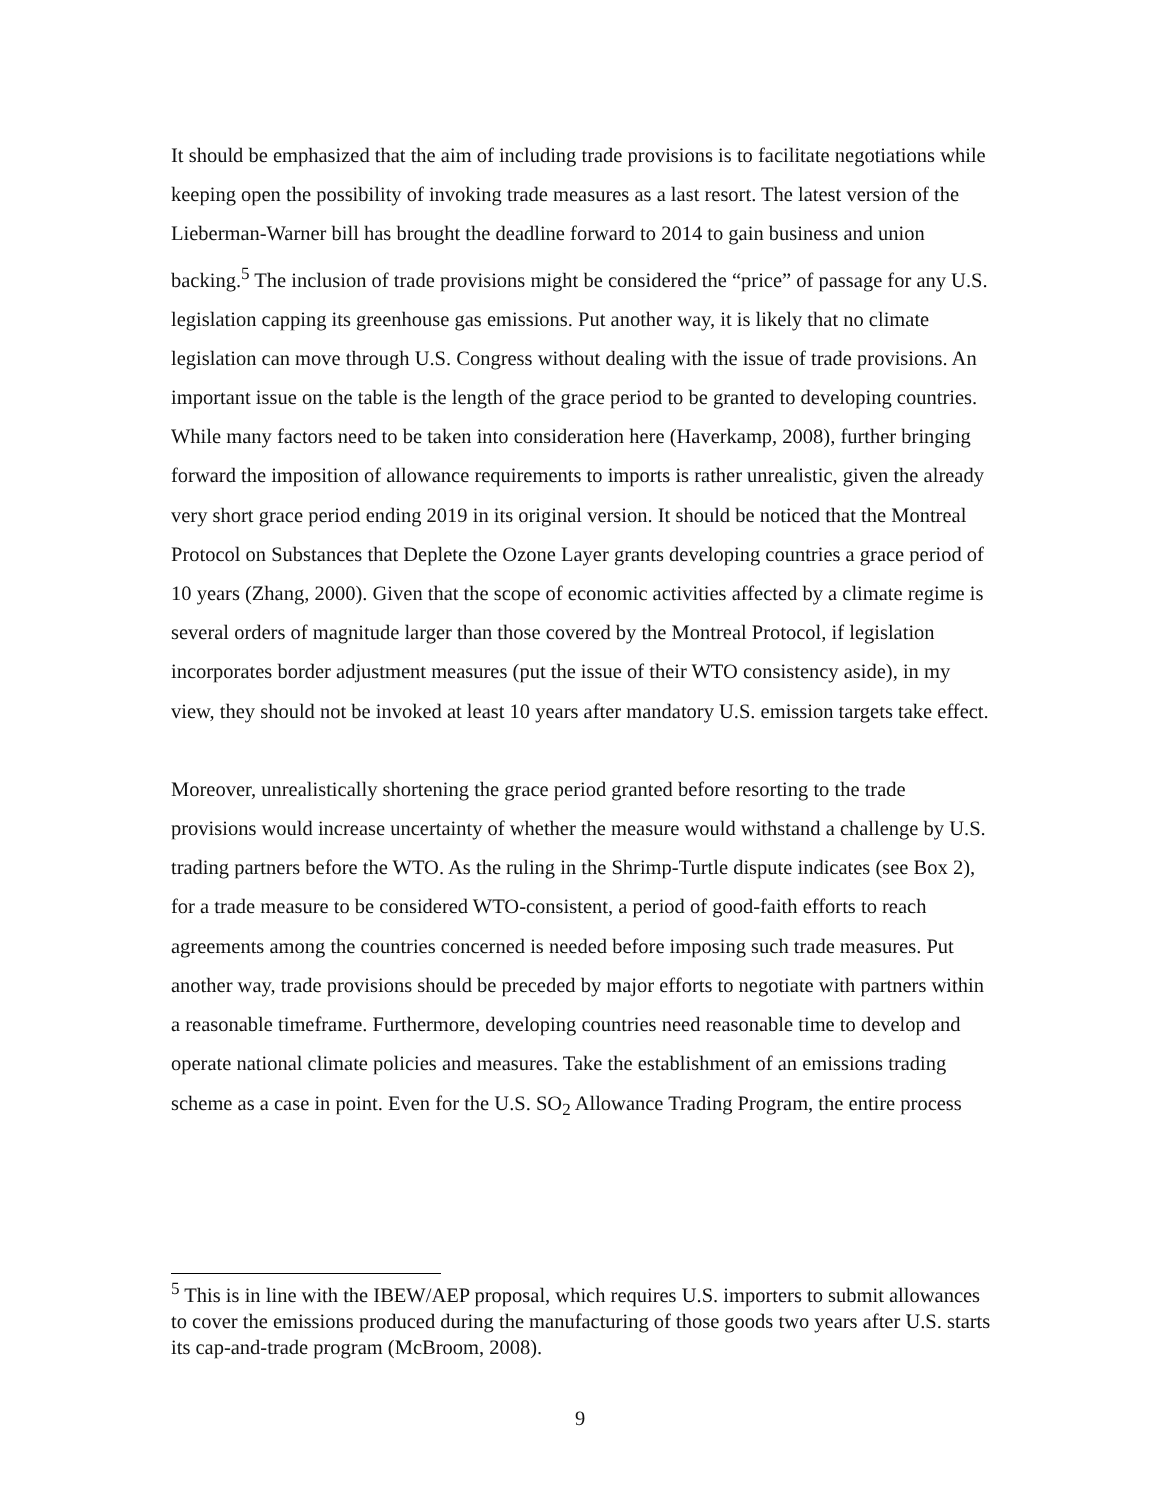It should be emphasized that the aim of including trade provisions is to facilitate negotiations while keeping open the possibility of invoking trade measures as a last resort. The latest version of the Lieberman-Warner bill has brought the deadline forward to 2014 to gain business and union backing.<sup>5</sup> The inclusion of trade provisions might be considered the “price” of passage for any U.S. legislation capping its greenhouse gas emissions. Put another way, it is likely that no climate legislation can move through U.S. Congress without dealing with the issue of trade provisions. An important issue on the table is the length of the grace period to be granted to developing countries. While many factors need to be taken into consideration here (Haverkamp, 2008), further bringing forward the imposition of allowance requirements to imports is rather unrealistic, given the already very short grace period ending 2019 in its original version. It should be noticed that the Montreal Protocol on Substances that Deplete the Ozone Layer grants developing countries a grace period of 10 years (Zhang, 2000). Given that the scope of economic activities affected by a climate regime is several orders of magnitude larger than those covered by the Montreal Protocol, if legislation incorporates border adjustment measures (put the issue of their WTO consistency aside), in my view, they should not be invoked at least 10 years after mandatory U.S. emission targets take effect.
Moreover, unrealistically shortening the grace period granted before resorting to the trade provisions would increase uncertainty of whether the measure would withstand a challenge by U.S. trading partners before the WTO. As the ruling in the Shrimp-Turtle dispute indicates (see Box 2), for a trade measure to be considered WTO-consistent, a period of good-faith efforts to reach agreements among the countries concerned is needed before imposing such trade measures. Put another way, trade provisions should be preceded by major efforts to negotiate with partners within a reasonable timeframe. Furthermore, developing countries need reasonable time to develop and operate national climate policies and measures. Take the establishment of an emissions trading scheme as a case in point. Even for the U.S. SO<sub>2</sub> Allowance Trading Program, the entire process
<sup>5</sup> This is in line with the IBEW/AEP proposal, which requires U.S. importers to submit allowances to cover the emissions produced during the manufacturing of those goods two years after U.S. starts its cap-and-trade program (McBroom, 2008).
9